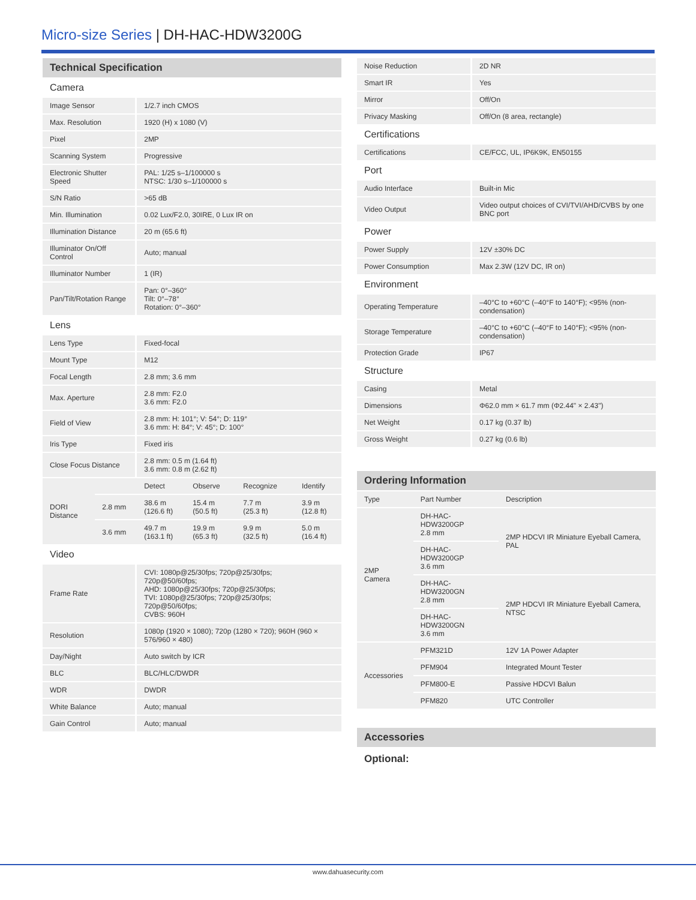Micro-size Series | DH-HAC-HDW3200G
| Technical Specification | | | | | |
| --- | --- | --- | --- | --- | --- |
| Camera | | | | | |
| Image Sensor | | 1/2.7 inch CMOS | | | |
| Max. Resolution | | 1920 (H) x 1080 (V) | | | |
| Pixel | | 2MP | | | |
| Scanning System | | Progressive | | | |
| Electronic Shutter Speed | | PAL: 1/25 s–1/100000 s NTSC: 1/30 s–1/100000 s | | | |
| S/N Ratio | | >65 dB | | | |
| Min. Illumination | | 0.02 Lux/F2.0, 30IRE, 0 Lux IR on | | | |
| Illumination Distance | | 20 m (65.6 ft) | | | |
| Illuminator On/Off Control | | Auto; manual | | | |
| Illuminator Number | | 1 (IR) | | | |
| Pan/Tilt/Rotation Range | | Pan: 0°–360° Tilt: 0°–78° Rotation: 0°–360° | | | |
| Lens | | | | | |
| Lens Type | | Fixed-focal | | | |
| Mount Type | | M12 | | | |
| Focal Length | | 2.8 mm; 3.6 mm | | | |
| Max. Aperture | | 2.8 mm: F2.0 3.6 mm: F2.0 | | | |
| Field of View | | 2.8 mm: H: 101°; V: 54°; D: 119° 3.6 mm: H: 84°; V: 45°; D: 100° | | | |
| Iris Type | | Fixed iris | | | |
| Close Focus Distance | | 2.8 mm: 0.5 m (1.64 ft) 3.6 mm: 0.8 m (2.62 ft) | | | |
| DORI Distance | | Detect | Observe | Recognize | Identify |
| | 2.8 mm | 38.6 m (126.6 ft) | 15.4 m (50.5 ft) | 7.7 m (25.3 ft) | 3.9 m (12.8 ft) |
| | 3.6 mm | 49.7 m (163.1 ft) | 19.9 m (65.3 ft) | 9.9 m (32.5 ft) | 5.0 m (16.4 ft) |
| Video | | | | | |
| Frame Rate | | CVI: 1080p@25/30fps; 720p@25/30fps; 720p@50/60fps; AHD: 1080p@25/30fps; 720p@25/30fps; TVI: 1080p@25/30fps; 720p@25/30fps; 720p@50/60fps; CVBS: 960H | | | |
| Resolution | | 1080p (1920 × 1080); 720p (1280 × 720); 960H (960 × 576/960 × 480) | | | |
| Day/Night | | Auto switch by ICR | | | |
| BLC | | BLC/HLC/DWDR | | | |
| WDR | | DWDR | | | |
| White Balance | | Auto; manual | | | |
| Gain Control | | Auto; manual | | | |
| Noise Reduction | 2D NR |
| Smart IR | Yes |
| Mirror | Off/On |
| Privacy Masking | Off/On (8 area, rectangle) |
| Certifications | |
| Certifications | CE/FCC, UL, IP6K9K, EN50155 |
| Port | |
| Audio Interface | Built-in Mic |
| Video Output | Video output choices of CVI/TVI/AHD/CVBS by one BNC port |
| Power | |
| Power Supply | 12V ±30% DC |
| Power Consumption | Max 2.3W (12V DC, IR on) |
| Environment | |
| Operating Temperature | –40°C to +60°C (–40°F to 140°F); <95% (non-condensation) |
| Storage Temperature | –40°C to +60°C (–40°F to 140°F); <95% (non-condensation) |
| Protection Grade | IP67 |
| Structure | |
| Casing | Metal |
| Dimensions | Φ62.0 mm × 61.7 mm (Φ2.44" × 2.43") |
| Net Weight | 0.17 kg (0.37 lb) |
| Gross Weight | 0.27 kg (0.6 lb) |
| Ordering Information | | |
| --- | --- | --- |
| Type | Part Number | Description |
| 2MP Camera | DH-HAC-HDW3200GP 2.8 mm | 2MP HDCVI IR Miniature Eyeball Camera, PAL |
| | DH-HAC-HDW3200GP 3.6 mm | |
| | DH-HAC-HDW3200GN 2.8 mm | 2MP HDCVI IR Miniature Eyeball Camera, NTSC |
| | DH-HAC-HDW3200GN 3.6 mm | |
| Accessories | PFM321D | 12V 1A Power Adapter |
| | PFM904 | Integrated Mount Tester |
| | PFM800-E | Passive HDCVI Balun |
| | PFM820 | UTC Controller |
Accessories
Optional:
www.dahuasecurity.com